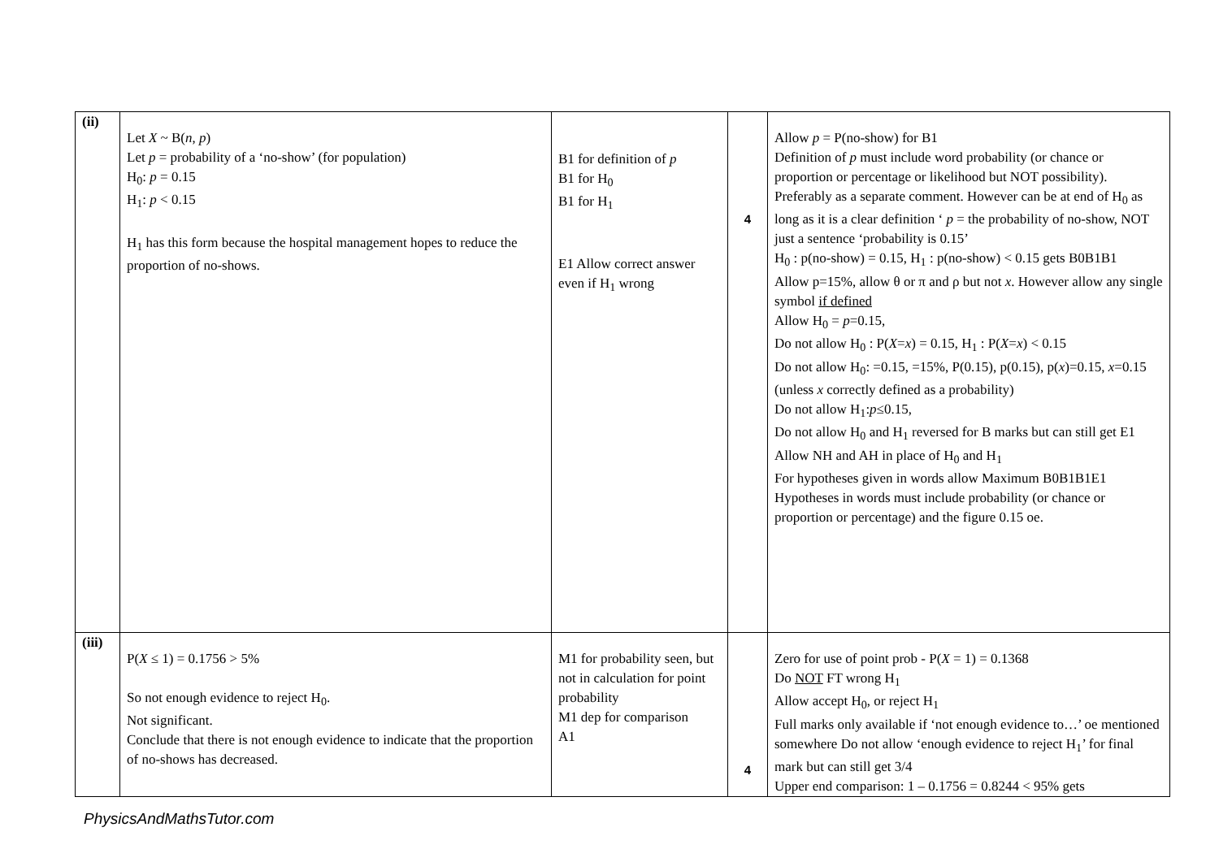| (ii) | Let X ~ B( n , p ) Let p = probability of a ‘no-show’ (for population) H<sub>0</sub>: p = 0.15 H<sub>1</sub>: p < 0.15 H<sub>1</sub> has this form because the hospital management hopes to reduce the proportion of no-shows. | B1 for definition of p B1 for H<sub>0</sub> B1 for H<sub>1</sub> E1 Allow correct answer even if H<sub>1</sub> wrong | 4 | Allow p = P(no-show) for B1 Definition of p must include word probability (or chance or proportion or percentage or likelihood but NOT possibility). Preferably as a separate comment. However can be at end of H<sub>0</sub> as long as it is a clear definition ‘ p = the probability of no-show, NOT just a sentence ‘probability is 0.15’ H<sub>0</sub> : p(no-show) = 0.15, H<sub>1</sub> : p(no-show) < 0.15 gets B0B1B1 Allow p=15%, allow θ or π and ρ but not x . However allow any single symbol if defined Allow H<sub>0</sub> = p =0.15, Do not allow H<sub>0</sub> : P( X = x ) = 0.15, H<sub>1</sub> : P( X = x ) < 0.15 Do not allow H<sub>0</sub>: =0.15, =15%, P(0.15), p(0.15), p( x )=0.15, x =0.15 (unless x correctly defined as a probability) Do not allow H<sub>1</sub>: p ≤0.15, Do not allow H<sub>0</sub> and H<sub>1</sub> reversed for B marks but can still get E1 Allow NH and AH in place of H<sub>0</sub> and H<sub>1</sub> For hypotheses given in words allow Maximum B0B1B1E1 Hypotheses in words must include probability (or chance or proportion or percentage) and the figure 0.15 oe. |
| (iii) | P( X ≤ 1) = 0.1756 > 5% So not enough evidence to reject H<sub>0</sub>. Not significant. Conclude that there is not enough evidence to indicate that the proportion of no-shows has decreased. | M1 for probability seen, but not in calculation for point probability M1 dep for comparison A1 | 4 | Zero for use of point prob - P( X = 1) = 0.1368 Do NOT FT wrong H<sub>1</sub> Allow accept H<sub>0</sub>, or reject H<sub>1</sub> Full marks only available if ‘not enough evidence to…’ oe mentioned somewhere Do not allow ‘enough evidence to reject H<sub>1</sub>’ for final mark but can still get 3/4 Upper end comparison: 1 – 0.1756 = 0.8244 < 95% gets |
PhysicsAndMathsTutor.com